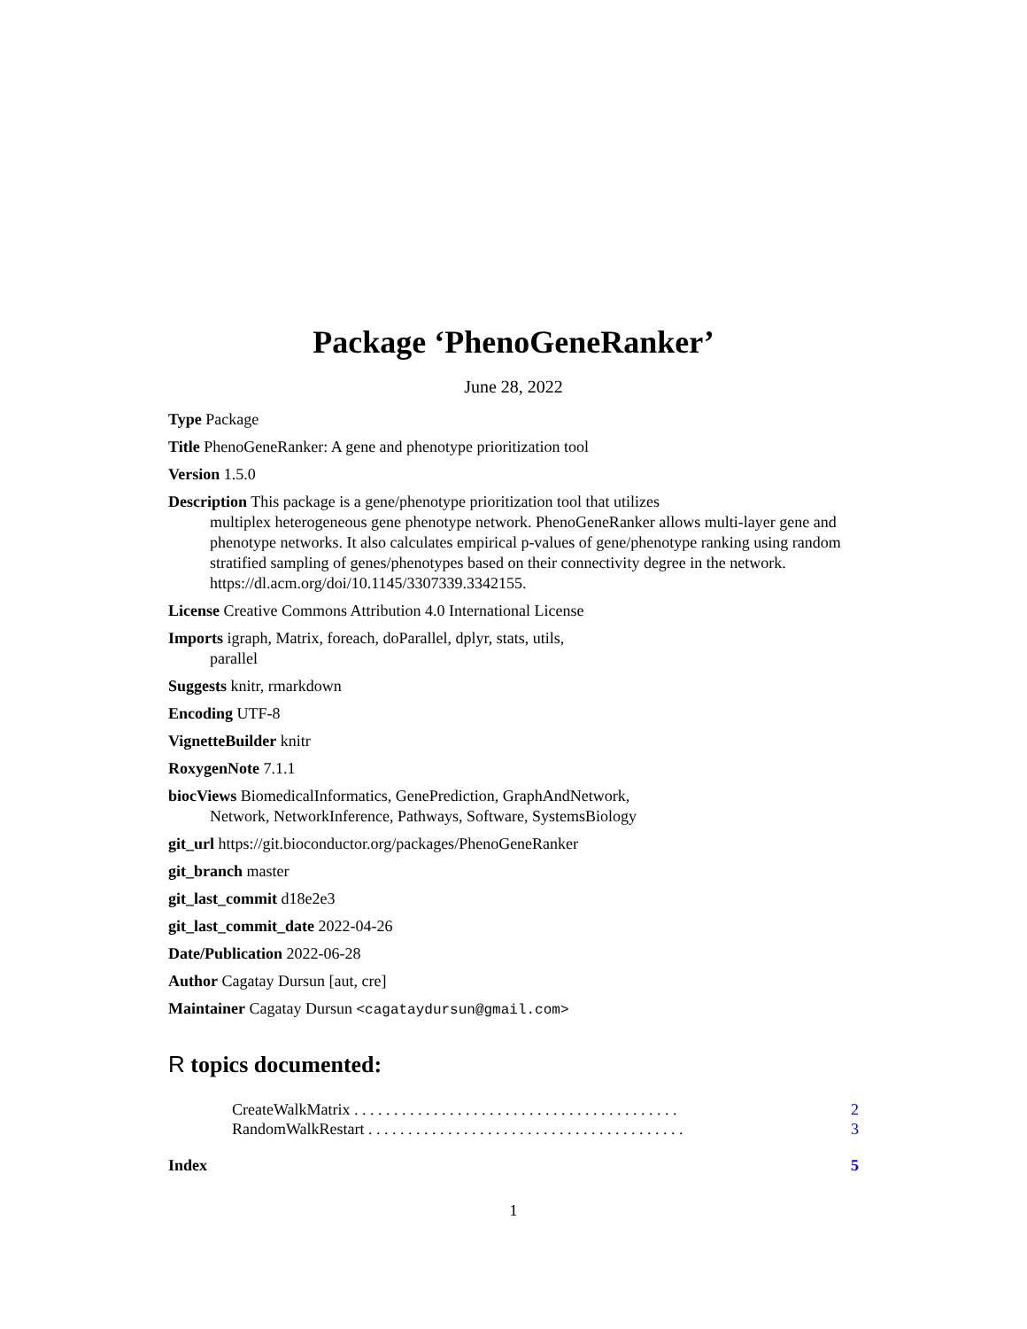Package ‘PhenoGeneRanker’
June 28, 2022
Type Package
Title PhenoGeneRanker: A gene and phenotype prioritization tool
Version 1.5.0
Description This package is a gene/phenotype prioritization tool that utilizes
multiplex heterogeneous gene phenotype network. PhenoGeneRanker allows multi-layer gene and phenotype networks. It also calculates empirical p-values of gene/phenotype ranking using random stratified sampling of genes/phenotypes based on their connectivity degree in the network. https://dl.acm.org/doi/10.1145/3307339.3342155.
License Creative Commons Attribution 4.0 International License
Imports igraph, Matrix, foreach, doParallel, dplyr, stats, utils,
parallel
Suggests knitr, rmarkdown
Encoding UTF-8
VignetteBuilder knitr
RoxygenNote 7.1.1
biocViews BiomedicalInformatics, GenePrediction, GraphAndNetwork,
Network, NetworkInference, Pathways, Software, SystemsBiology
git_url https://git.bioconductor.org/packages/PhenoGeneRanker
git_branch master
git_last_commit d18e2e3
git_last_commit_date 2022-04-26
Date/Publication 2022-06-28
Author Cagatay Dursun [aut, cre]
Maintainer Cagatay Dursun <cagataydursun@gmail.com>
R topics documented:
CreateWalkMatrix . . . . . . . . . . . . . . . . . . . . . . . . . . . . . . . . . . . . . . . . . 2
RandomWalkRestart . . . . . . . . . . . . . . . . . . . . . . . . . . . . . . . . . . . . . . . . 3
Index 5
1